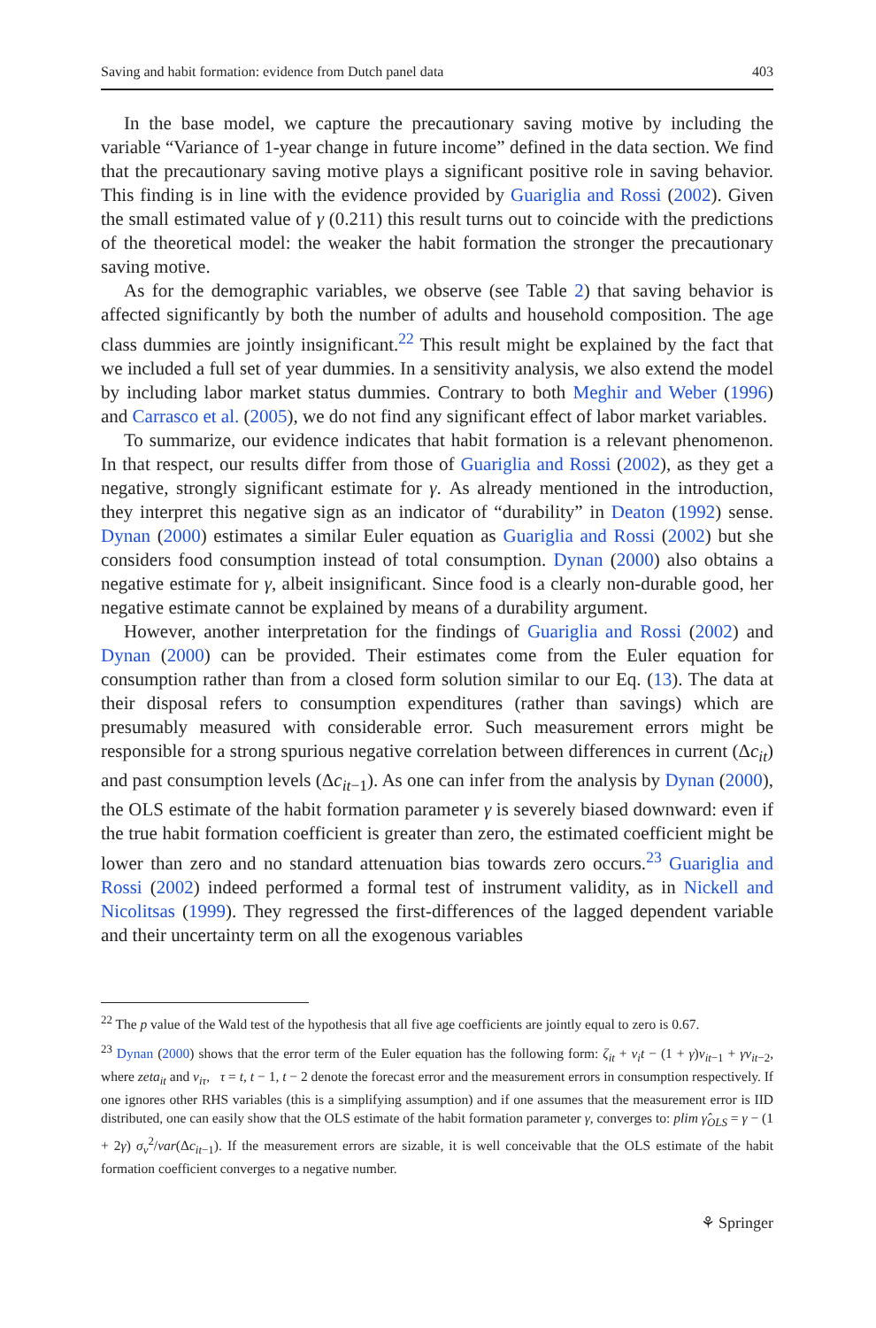Saving and habit formation: evidence from Dutch panel data 403
In the base model, we capture the precautionary saving motive by including the variable “Variance of 1-year change in future income” defined in the data section. We find that the precautionary saving motive plays a significant positive role in saving behavior. This finding is in line with the evidence provided by Guariglia and Rossi (2002). Given the small estimated value of γ (0.211) this result turns out to coincide with the predictions of the theoretical model: the weaker the habit formation the stronger the precautionary saving motive.
As for the demographic variables, we observe (see Table 2) that saving behavior is affected significantly by both the number of adults and household composition. The age class dummies are jointly insignificant.<sup>22</sup> This result might be explained by the fact that we included a full set of year dummies. In a sensitivity analysis, we also extend the model by including labor market status dummies. Contrary to both Meghir and Weber (1996) and Carrasco et al. (2005), we do not find any significant effect of labor market variables.
To summarize, our evidence indicates that habit formation is a relevant phenomenon. In that respect, our results differ from those of Guariglia and Rossi (2002), as they get a negative, strongly significant estimate for γ. As already mentioned in the introduction, they interpret this negative sign as an indicator of “durability” in Deaton (1992) sense. Dynan (2000) estimates a similar Euler equation as Guariglia and Rossi (2002) but she considers food consumption instead of total consumption. Dynan (2000) also obtains a negative estimate for γ, albeit insignificant. Since food is a clearly non-durable good, her negative estimate cannot be explained by means of a durability argument.
However, another interpretation for the findings of Guariglia and Rossi (2002) and Dynan (2000) can be provided. Their estimates come from the Euler equation for consumption rather than from a closed form solution similar to our Eq. (13). The data at their disposal refers to consumption expenditures (rather than savings) which are presumably measured with considerable error. Such measurement errors might be responsible for a strong spurious negative correlation between differences in current (Δc<sub>it</sub>) and past consumption levels (Δc<sub>it</sub><sub>−1</sub>). As one can infer from the analysis by Dynan (2000), the OLS estimate of the habit formation parameter γ is severely biased downward: even if the true habit formation coefficient is greater than zero, the estimated coefficient might be lower than zero and no standard attenuation bias towards zero occurs.<sup>23</sup> Guariglia and Rossi (2002) indeed performed a formal test of instrument validity, as in Nickell and Nicolitsas (1999). They regressed the first-differences of the lagged dependent variable and their uncertainty term on all the exogenous variables
<sup>22</sup> The p value of the Wald test of the hypothesis that all five age coefficients are jointly equal to zero is 0.67.
<sup>23</sup> Dynan (2000) shows that the error term of the Euler equation has the following form: ζ<sub>it</sub> + ν<sub>i</sub>t − (1 + γ)ν<sub>it</sub><sub>−1</sub> + γν<sub>it</sub><sub>−2</sub>, where zeta<sub>it</sub> and ν<sub>iτ</sub>, τ = t, t − 1, t − 2 denote the forecast error and the measurement errors in consumption respectively. If one ignores other RHS variables (this is a simplifying assumption) and if one assumes that the measurement error is IID distributed, one can easily show that the OLS estimate of the habit formation parameter γ, converges to: plim γ̂<sub>OLS</sub> = γ − (1 + 2γ) σ<sub>ν</sub><sup>2</sup>/var(Δc<sub>it</sub><sub>−1</sub>). If the measurement errors are sizable, it is well conceivable that the OLS estimate of the habit formation coefficient converges to a negative number.
⚘ Springer